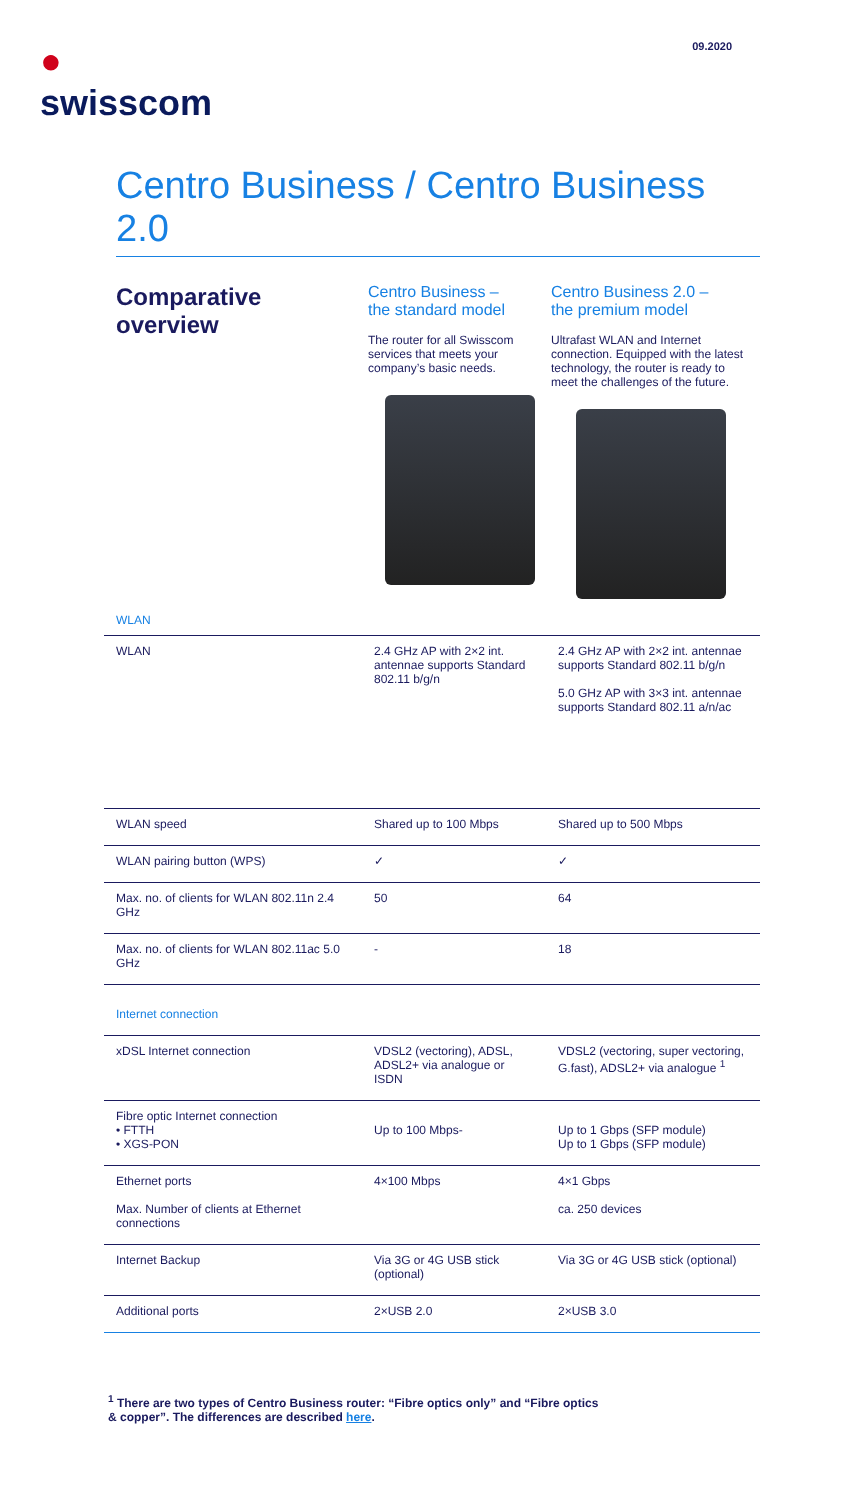●
swisscom
09.2020
Centro Business / Centro Business 2.0
Comparative overview
Centro Business –
the standard model
The router for all Swisscom services that meets your company’s basic needs.
Centro Business 2.0 –
the premium model
Ultrafast WLAN and Internet connection. Equipped with the latest technology, the router is ready to meet the challenges of the future.
WLAN
| WLAN | 2.4 GHz AP with 2×2 int. antennae supports Standard 802.11 b/g/n | 2.4 GHz AP with 2×2 int. antennae supports Standard 802.11 b/g/n 5.0 GHz AP with 3×3 int. antennae supports Standard 802.11 a/n/ac |
| WLAN speed | Shared up to 100 Mbps | Shared up to 500 Mbps |
| WLAN pairing button (WPS) | ✓ | ✓ |
| Max. no. of clients for WLAN 802.11n 2.4 GHz | 50 | 64 |
| Max. no. of clients for WLAN 802.11ac 5.0 GHz | - | 18 |
| Internet connection | | |
| xDSL Internet connection | VDSL2 (vectoring), ADSL, ADSL2+ via analogue or ISDN | VDSL2 (vectoring, super vectoring, G.fast), ADSL2+ via analogue <sup>1</sup> |
| Fibre optic Internet connection • FTTH • XGS-PON | Up to 100 Mbps- | Up to 1 Gbps (SFP module) Up to 1 Gbps (SFP module) |
| Ethernet ports Max. Number of clients at Ethernet connections | 4×100 Mbps | 4×1 Gbps ca. 250 devices |
| Internet Backup | Via 3G or 4G USB stick (optional) | Via 3G or 4G USB stick (optional) |
| Additional ports | 2×USB 2.0 | 2×USB 3.0 |
<sup>1</sup> There are two types of Centro Business router: “Fibre optics only” and “Fibre optics & copper”. The differences are described here.